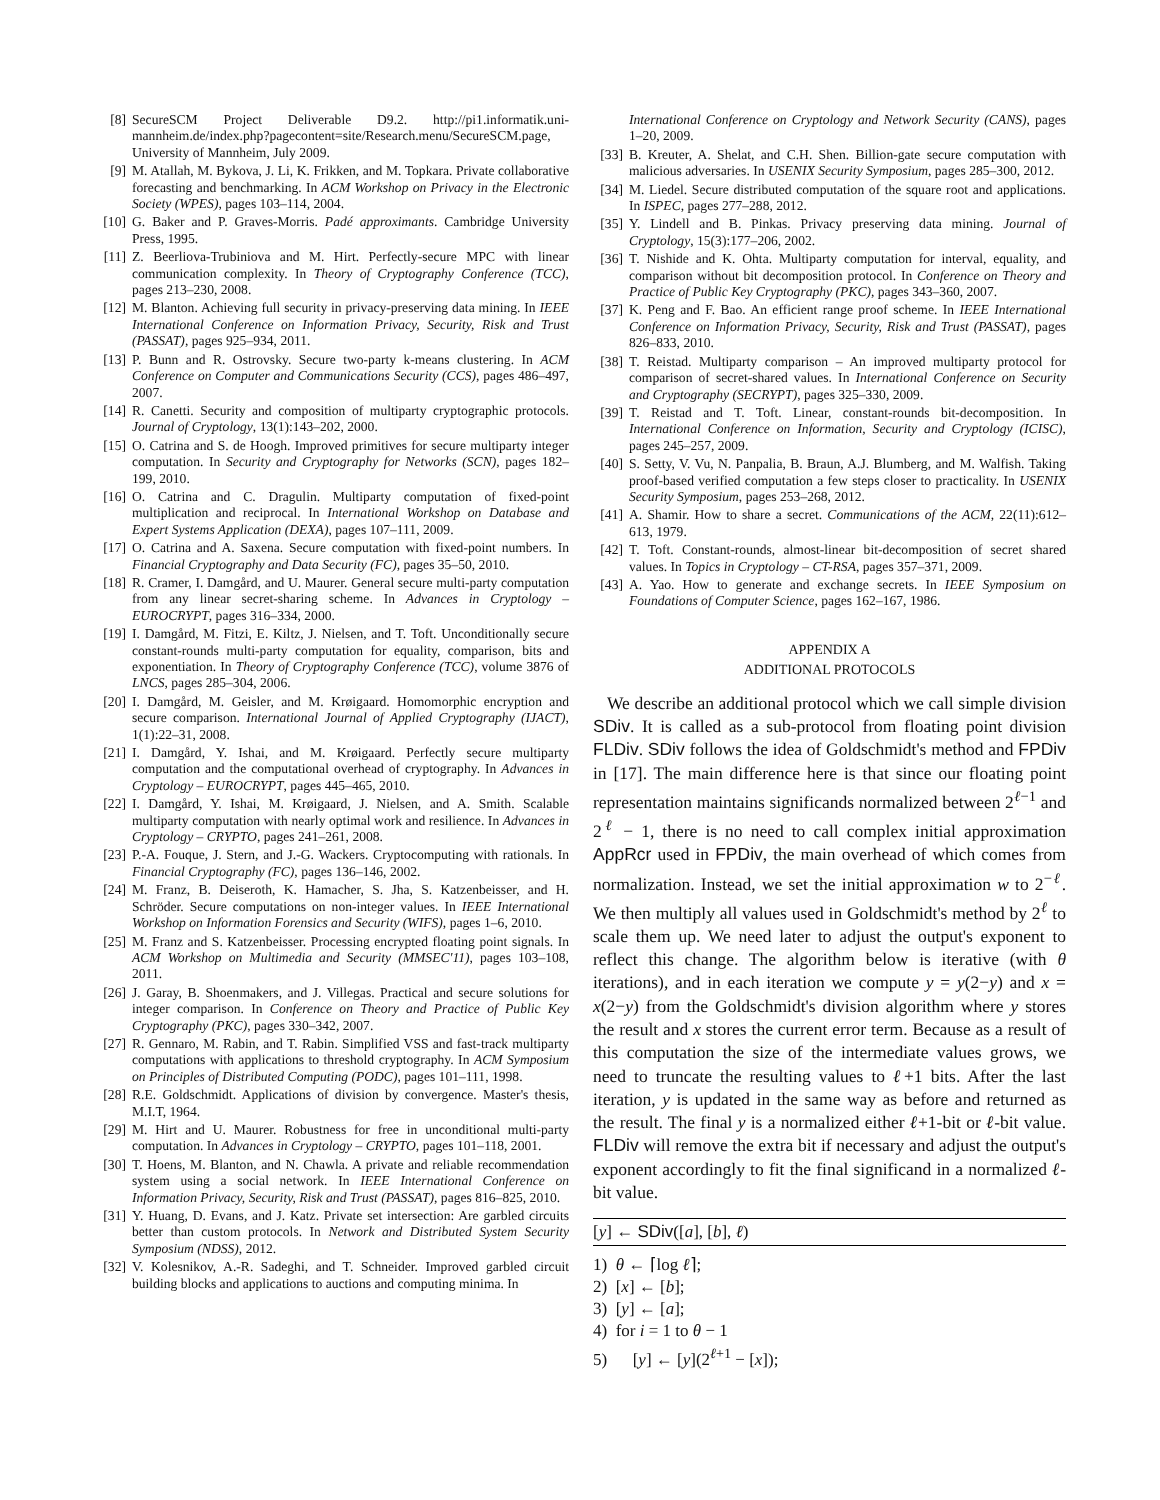[8] SecureSCM Project Deliverable D9.2. http://pi1.informatik.uni-mannheim.de/index.php?pagecontent=site/Research.menu/SecureSCM.page, University of Mannheim, July 2009.
[9] M. Atallah, M. Bykova, J. Li, K. Frikken, and M. Topkara. Private collaborative forecasting and benchmarking. In ACM Workshop on Privacy in the Electronic Society (WPES), pages 103–114, 2004.
[10] G. Baker and P. Graves-Morris. Padé approximants. Cambridge University Press, 1995.
[11] Z. Beerliova-Trubiniova and M. Hirt. Perfectly-secure MPC with linear communication complexity. In Theory of Cryptography Conference (TCC), pages 213–230, 2008.
[12] M. Blanton. Achieving full security in privacy-preserving data mining. In IEEE International Conference on Information Privacy, Security, Risk and Trust (PASSAT), pages 925–934, 2011.
[13] P. Bunn and R. Ostrovsky. Secure two-party k-means clustering. In ACM Conference on Computer and Communications Security (CCS), pages 486–497, 2007.
[14] R. Canetti. Security and composition of multiparty cryptographic protocols. Journal of Cryptology, 13(1):143–202, 2000.
[15] O. Catrina and S. de Hoogh. Improved primitives for secure multiparty integer computation. In Security and Cryptography for Networks (SCN), pages 182–199, 2010.
[16] O. Catrina and C. Dragulin. Multiparty computation of fixed-point multiplication and reciprocal. In International Workshop on Database and Expert Systems Application (DEXA), pages 107–111, 2009.
[17] O. Catrina and A. Saxena. Secure computation with fixed-point numbers. In Financial Cryptography and Data Security (FC), pages 35–50, 2010.
[18] R. Cramer, I. Damgård, and U. Maurer. General secure multi-party computation from any linear secret-sharing scheme. In Advances in Cryptology – EUROCRYPT, pages 316–334, 2000.
[19] I. Damgård, M. Fitzi, E. Kiltz, J. Nielsen, and T. Toft. Unconditionally secure constant-rounds multi-party computation for equality, comparison, bits and exponentiation. In Theory of Cryptography Conference (TCC), volume 3876 of LNCS, pages 285–304, 2006.
[20] I. Damgård, M. Geisler, and M. Krøigaard. Homomorphic encryption and secure comparison. International Journal of Applied Cryptography (IJACT), 1(1):22–31, 2008.
[21] I. Damgård, Y. Ishai, and M. Krøigaard. Perfectly secure multiparty computation and the computational overhead of cryptography. In Advances in Cryptology – EUROCRYPT, pages 445–465, 2010.
[22] I. Damgård, Y. Ishai, M. Krøigaard, J. Nielsen, and A. Smith. Scalable multiparty computation with nearly optimal work and resilience. In Advances in Cryptology – CRYPTO, pages 241–261, 2008.
[23] P.-A. Fouque, J. Stern, and J.-G. Wackers. Cryptocomputing with rationals. In Financial Cryptography (FC), pages 136–146, 2002.
[24] M. Franz, B. Deiseroth, K. Hamacher, S. Jha, S. Katzenbeisser, and H. Schröder. Secure computations on non-integer values. In IEEE International Workshop on Information Forensics and Security (WIFS), pages 1–6, 2010.
[25] M. Franz and S. Katzenbeisser. Processing encrypted floating point signals. In ACM Workshop on Multimedia and Security (MMSEC'11), pages 103–108, 2011.
[26] J. Garay, B. Shoenmakers, and J. Villegas. Practical and secure solutions for integer comparison. In Conference on Theory and Practice of Public Key Cryptography (PKC), pages 330–342, 2007.
[27] R. Gennaro, M. Rabin, and T. Rabin. Simplified VSS and fast-track multiparty computations with applications to threshold cryptography. In ACM Symposium on Principles of Distributed Computing (PODC), pages 101–111, 1998.
[28] R.E. Goldschmidt. Applications of division by convergence. Master's thesis, M.I.T, 1964.
[29] M. Hirt and U. Maurer. Robustness for free in unconditional multi-party computation. In Advances in Cryptology – CRYPTO, pages 101–118, 2001.
[30] T. Hoens, M. Blanton, and N. Chawla. A private and reliable recommendation system using a social network. In IEEE International Conference on Information Privacy, Security, Risk and Trust (PASSAT), pages 816–825, 2010.
[31] Y. Huang, D. Evans, and J. Katz. Private set intersection: Are garbled circuits better than custom protocols. In Network and Distributed System Security Symposium (NDSS), 2012.
[32] V. Kolesnikov, A.-R. Sadeghi, and T. Schneider. Improved garbled circuit building blocks and applications to auctions and computing minima. In
International Conference on Cryptology and Network Security (CANS), pages 1–20, 2009.
[33] B. Kreuter, A. Shelat, and C.H. Shen. Billion-gate secure computation with malicious adversaries. In USENIX Security Symposium, pages 285–300, 2012.
[34] M. Liedel. Secure distributed computation of the square root and applications. In ISPEC, pages 277–288, 2012.
[35] Y. Lindell and B. Pinkas. Privacy preserving data mining. Journal of Cryptology, 15(3):177–206, 2002.
[36] T. Nishide and K. Ohta. Multiparty computation for interval, equality, and comparison without bit decomposition protocol. In Conference on Theory and Practice of Public Key Cryptography (PKC), pages 343–360, 2007.
[37] K. Peng and F. Bao. An efficient range proof scheme. In IEEE International Conference on Information Privacy, Security, Risk and Trust (PASSAT), pages 826–833, 2010.
[38] T. Reistad. Multiparty comparison – An improved multiparty protocol for comparison of secret-shared values. In International Conference on Security and Cryptography (SECRYPT), pages 325–330, 2009.
[39] T. Reistad and T. Toft. Linear, constant-rounds bit-decomposition. In International Conference on Information, Security and Cryptology (ICISC), pages 245–257, 2009.
[40] S. Setty, V. Vu, N. Panpalia, B. Braun, A.J. Blumberg, and M. Walfish. Taking proof-based verified computation a few steps closer to practicality. In USENIX Security Symposium, pages 253–268, 2012.
[41] A. Shamir. How to share a secret. Communications of the ACM, 22(11):612–613, 1979.
[42] T. Toft. Constant-rounds, almost-linear bit-decomposition of secret shared values. In Topics in Cryptology – CT-RSA, pages 357–371, 2009.
[43] A. Yao. How to generate and exchange secrets. In IEEE Symposium on Foundations of Computer Science, pages 162–167, 1986.
APPENDIX A
ADDITIONAL PROTOCOLS
We describe an additional protocol which we call simple division SDiv. It is called as a sub-protocol from floating point division FLDiv. SDiv follows the idea of Goldschmidt's method and FPDiv in [17]. The main difference here is that since our floating point representation maintains significands normalized between 2<sup>ℓ−1</sup> and 2<sup>ℓ</sup> − 1, there is no need to call complex initial approximation AppRcr used in FPDiv, the main overhead of which comes from normalization. Instead, we set the initial approximation w to 2<sup>−ℓ</sup>. We then multiply all values used in Goldschmidt's method by 2<sup>ℓ</sup> to scale them up. We need later to adjust the output's exponent to reflect this change. The algorithm below is iterative (with θ iterations), and in each iteration we compute y = y(2−y) and x = x(2−y) from the Goldschmidt's division algorithm where y stores the result and x stores the current error term. Because as a result of this computation the size of the intermediate values grows, we need to truncate the resulting values to ℓ+1 bits. After the last iteration, y is updated in the same way as before and returned as the result. The final y is a normalized either ℓ+1-bit or ℓ-bit value. FLDiv will remove the extra bit if necessary and adjust the output's exponent accordingly to fit the final significand in a normalized ℓ-bit value.
[y] ← SDiv([a], [b], ℓ)
1) θ ← ⌈log ℓ⌉;
2) [x] ← [b];
3) [y] ← [a];
4) for i = 1 to θ − 1
5) [y] ← [y](2<sup>ℓ+1</sup> − [x]);